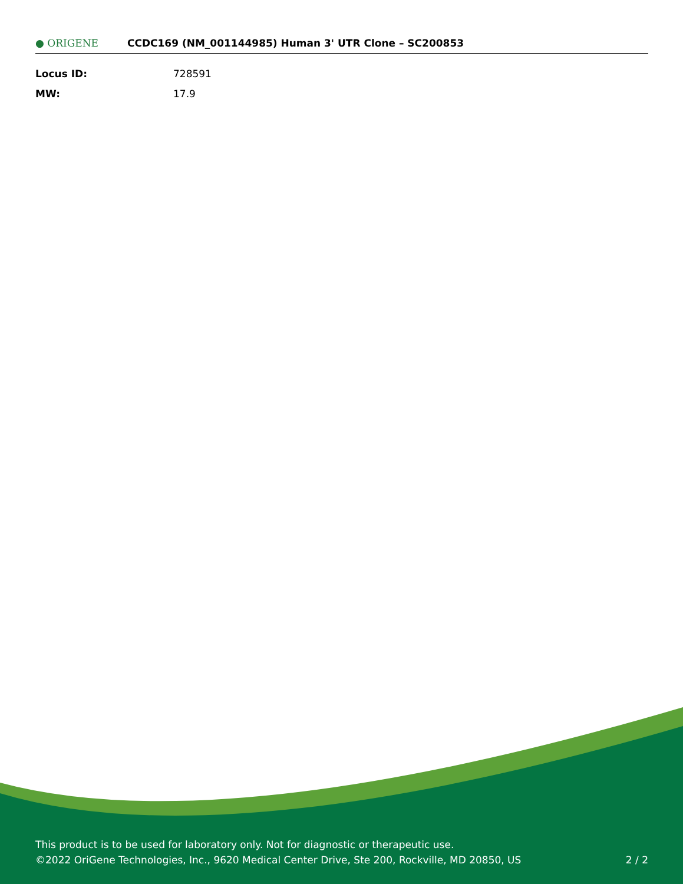● ORIGENE
CCDC169 (NM_001144985) Human 3' UTR Clone – SC200853
| Locus ID: | 728591 |
| MW: | 17.9 |
This product is to be used for laboratory only. Not for diagnostic or therapeutic use.
©2022 OriGene Technologies, Inc., 9620 Medical Center Drive, Ste 200, Rockville, MD 20850, US
2 / 2